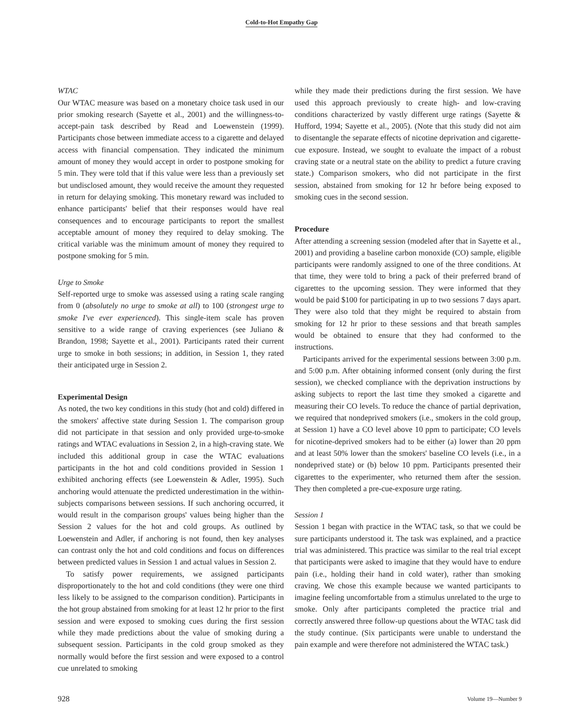Cold-to-Hot Empathy Gap
WTAC
Our WTAC measure was based on a monetary choice task used in our prior smoking research (Sayette et al., 2001) and the willingness-to-accept-pain task described by Read and Loewenstein (1999). Participants chose between immediate access to a cigarette and delayed access with financial compensation. They indicated the minimum amount of money they would accept in order to postpone smoking for 5 min. They were told that if this value were less than a previously set but undisclosed amount, they would receive the amount they requested in return for delaying smoking. This monetary reward was included to enhance participants' belief that their responses would have real consequences and to encourage participants to report the smallest acceptable amount of money they required to delay smoking. The critical variable was the minimum amount of money they required to postpone smoking for 5 min.
Urge to Smoke
Self-reported urge to smoke was assessed using a rating scale ranging from 0 (absolutely no urge to smoke at all) to 100 (strongest urge to smoke I've ever experienced). This single-item scale has proven sensitive to a wide range of craving experiences (see Juliano & Brandon, 1998; Sayette et al., 2001). Participants rated their current urge to smoke in both sessions; in addition, in Session 1, they rated their anticipated urge in Session 2.
Experimental Design
As noted, the two key conditions in this study (hot and cold) differed in the smokers' affective state during Session 1. The comparison group did not participate in that session and only provided urge-to-smoke ratings and WTAC evaluations in Session 2, in a high-craving state. We included this additional group in case the WTAC evaluations participants in the hot and cold conditions provided in Session 1 exhibited anchoring effects (see Loewenstein & Adler, 1995). Such anchoring would attenuate the predicted underestimation in the within-subjects comparisons between sessions. If such anchoring occurred, it would result in the comparison groups' values being higher than the Session 2 values for the hot and cold groups. As outlined by Loewenstein and Adler, if anchoring is not found, then key analyses can contrast only the hot and cold conditions and focus on differences between predicted values in Session 1 and actual values in Session 2.
To satisfy power requirements, we assigned participants disproportionately to the hot and cold conditions (they were one third less likely to be assigned to the comparison condition). Participants in the hot group abstained from smoking for at least 12 hr prior to the first session and were exposed to smoking cues during the first session while they made predictions about the value of smoking during a subsequent session. Participants in the cold group smoked as they normally would before the first session and were exposed to a control cue unrelated to smoking
while they made their predictions during the first session. We have used this approach previously to create high- and low-craving conditions characterized by vastly different urge ratings (Sayette & Hufford, 1994; Sayette et al., 2005). (Note that this study did not aim to disentangle the separate effects of nicotine deprivation and cigarette-cue exposure. Instead, we sought to evaluate the impact of a robust craving state or a neutral state on the ability to predict a future craving state.) Comparison smokers, who did not participate in the first session, abstained from smoking for 12 hr before being exposed to smoking cues in the second session.
Procedure
After attending a screening session (modeled after that in Sayette et al., 2001) and providing a baseline carbon monoxide (CO) sample, eligible participants were randomly assigned to one of the three conditions. At that time, they were told to bring a pack of their preferred brand of cigarettes to the upcoming session. They were informed that they would be paid $100 for participating in up to two sessions 7 days apart. They were also told that they might be required to abstain from smoking for 12 hr prior to these sessions and that breath samples would be obtained to ensure that they had conformed to the instructions.
Participants arrived for the experimental sessions between 3:00 p.m. and 5:00 p.m. After obtaining informed consent (only during the first session), we checked compliance with the deprivation instructions by asking subjects to report the last time they smoked a cigarette and measuring their CO levels. To reduce the chance of partial deprivation, we required that nondeprived smokers (i.e., smokers in the cold group, at Session 1) have a CO level above 10 ppm to participate; CO levels for nicotine-deprived smokers had to be either (a) lower than 20 ppm and at least 50% lower than the smokers' baseline CO levels (i.e., in a nondeprived state) or (b) below 10 ppm. Participants presented their cigarettes to the experimenter, who returned them after the session. They then completed a pre-cue-exposure urge rating.
Session 1
Session 1 began with practice in the WTAC task, so that we could be sure participants understood it. The task was explained, and a practice trial was administered. This practice was similar to the real trial except that participants were asked to imagine that they would have to endure pain (i.e., holding their hand in cold water), rather than smoking craving. We chose this example because we wanted participants to imagine feeling uncomfortable from a stimulus unrelated to the urge to smoke. Only after participants completed the practice trial and correctly answered three follow-up questions about the WTAC task did the study continue. (Six participants were unable to understand the pain example and were therefore not administered the WTAC task.)
928 Volume 19—Number 9